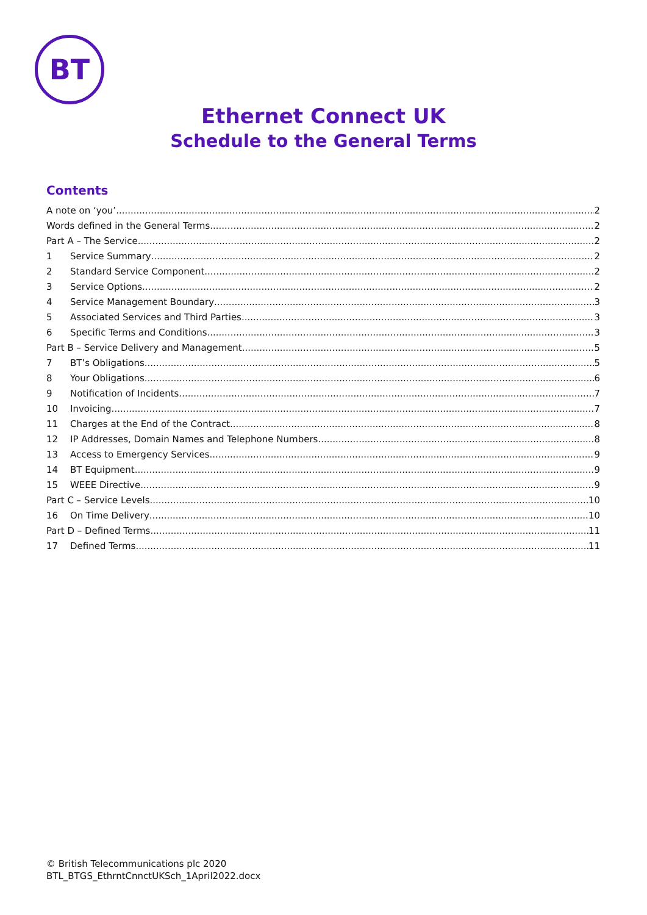BT
Ethernet Connect UK
Schedule to the General Terms
Contents
A note on ‘you’ 2
Words defined in the General Terms 2
Part A – The Service 2
1 Service Summary 2
2 Standard Service Component 2
3 Service Options 2
4 Service Management Boundary 3
5 Associated Services and Third Parties 3
6 Specific Terms and Conditions 3
Part B – Service Delivery and Management 5
7 BT’s Obligations 5
8 Your Obligations 6
9 Notification of Incidents 7
10 Invoicing 7
11 Charges at the End of the Contract 8
12 IP Addresses, Domain Names and Telephone Numbers 8
13 Access to Emergency Services 9
14 BT Equipment 9
15 WEEE Directive 9
Part C – Service Levels 10
16 On Time Delivery 10
Part D – Defined Terms 11
17 Defined Terms 11
© British Telecommunications plc 2020
BTL_BTGS_EthrntCnnctUKSch_1April2022.docx